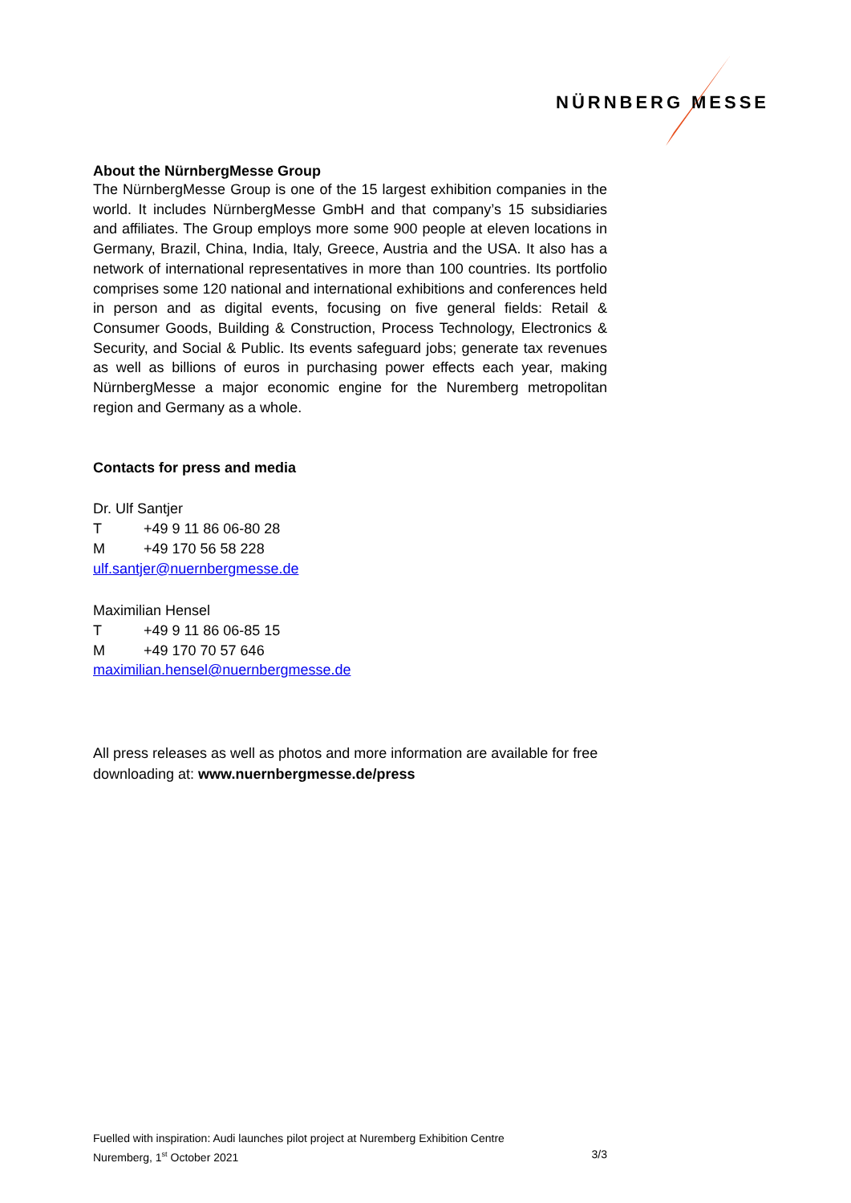NÜRNBERG
MESSE
About the NürnbergMesse Group
The NürnbergMesse Group is one of the 15 largest exhibition companies in the world. It includes NürnbergMesse GmbH and that company’s 15 subsidiaries and affiliates. The Group employs more some 900 people at eleven locations in Germany, Brazil, China, India, Italy, Greece, Austria and the USA. It also has a network of international representatives in more than 100 countries. Its portfolio comprises some 120 national and international exhibitions and conferences held in person and as digital events, focusing on five general fields: Retail & Consumer Goods, Building & Construction, Process Technology, Electronics & Security, and Social & Public. Its events safeguard jobs; generate tax revenues as well as billions of euros in purchasing power effects each year, making NürnbergMesse a major economic engine for the Nuremberg metropolitan region and Germany as a whole.
Contacts for press and media
Dr. Ulf Santjer
T +49 9 11 86 06-80 28
M +49 170 56 58 228
ulf.santjer@nuernbergmesse.de
Maximilian Hensel
T +49 9 11 86 06-85 15
M +49 170 70 57 646
maximilian.hensel@nuernbergmesse.de
All press releases as well as photos and more information are available for free downloading at: www.nuernbergmesse.de/press
Fuelled with inspiration: Audi launches pilot project at Nuremberg Exhibition Centre
Nuremberg, 1<sup>st</sup> October 2021 3/3